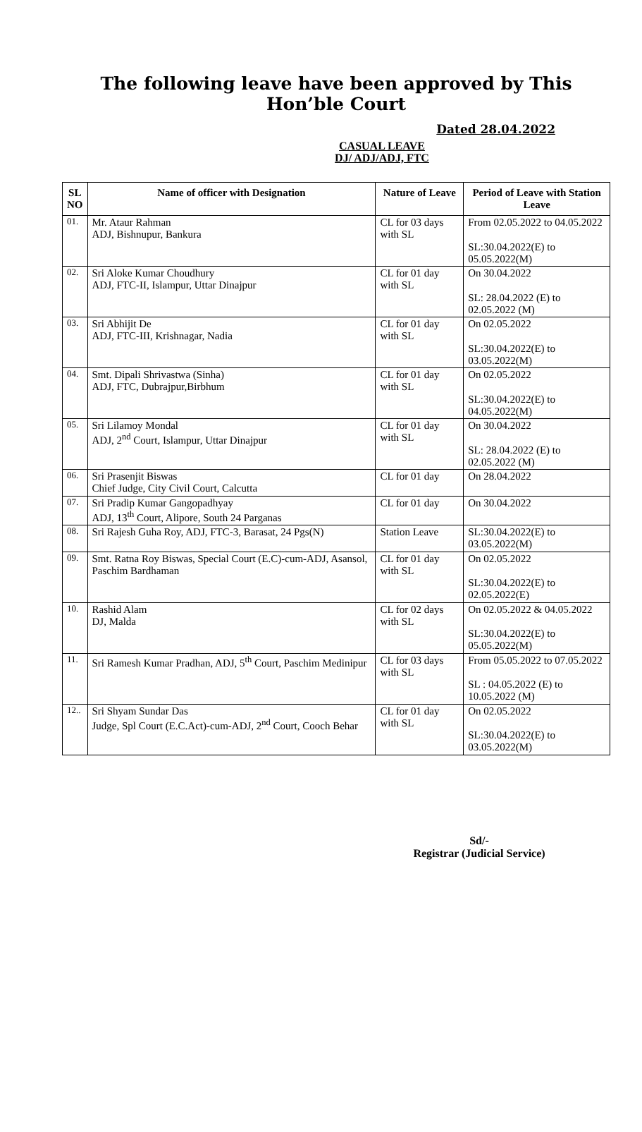The following leave have been approved by This Hon’ble Court
Dated 28.04.2022
CASUAL LEAVE
DJ/ ADJ/ADJ, FTC
| SL NO | Name of officer with Designation | Nature of Leave | Period of Leave with Station Leave |
| --- | --- | --- | --- |
| 01. | Mr. Ataur Rahman ADJ, Bishnupur, Bankura | CL for 03 days with SL | From 02.05.2022 to 04.05.2022 SL:30.04.2022(E) to 05.05.2022(M) |
| 02. | Sri Aloke Kumar Choudhury ADJ, FTC-II, Islampur, Uttar Dinajpur | CL for 01 day with SL | On 30.04.2022 SL: 28.04.2022 (E) to 02.05.2022 (M) |
| 03. | Sri Abhijit De ADJ, FTC-III, Krishnagar, Nadia | CL for 01 day with SL | On 02.05.2022 SL:30.04.2022(E) to 03.05.2022(M) |
| 04. | Smt. Dipali Shrivastwa (Sinha) ADJ, FTC, Dubrajpur,Birbhum | CL for 01 day with SL | On 02.05.2022 SL:30.04.2022(E) to 04.05.2022(M) |
| 05. | Sri Lilamoy Mondal ADJ, 2<sup>nd</sup> Court, Islampur, Uttar Dinajpur | CL for 01 day with SL | On 30.04.2022 SL: 28.04.2022 (E) to 02.05.2022 (M) |
| 06. | Sri Prasenjit Biswas Chief Judge, City Civil Court, Calcutta | CL for 01 day | On 28.04.2022 |
| 07. | Sri Pradip Kumar Gangopadhyay ADJ, 13<sup>th</sup> Court, Alipore, South 24 Parganas | CL for 01 day | On 30.04.2022 |
| 08. | Sri Rajesh Guha Roy, ADJ, FTC-3, Barasat, 24 Pgs(N) | Station Leave | SL:30.04.2022(E) to 03.05.2022(M) |
| 09. | Smt. Ratna Roy Biswas, Special Court (E.C)-cum-ADJ, Asansol, Paschim Bardhaman | CL for 01 day with SL | On 02.05.2022 SL:30.04.2022(E) to 02.05.2022(E) |
| 10. | Rashid Alam DJ, Malda | CL for 02 days with SL | On 02.05.2022 & 04.05.2022 SL:30.04.2022(E) to 05.05.2022(M) |
| 11. | Sri Ramesh Kumar Pradhan, ADJ, 5<sup>th</sup> Court, Paschim Medinipur | CL for 03 days with SL | From 05.05.2022 to 07.05.2022 SL : 04.05.2022 (E) to 10.05.2022 (M) |
| 12.. | Sri Shyam Sundar Das Judge, Spl Court (E.C.Act)-cum-ADJ, 2<sup>nd</sup> Court, Cooch Behar | CL for 01 day with SL | On 02.05.2022 SL:30.04.2022(E) to 03.05.2022(M) |
Sd/-
Registrar (Judicial Service)